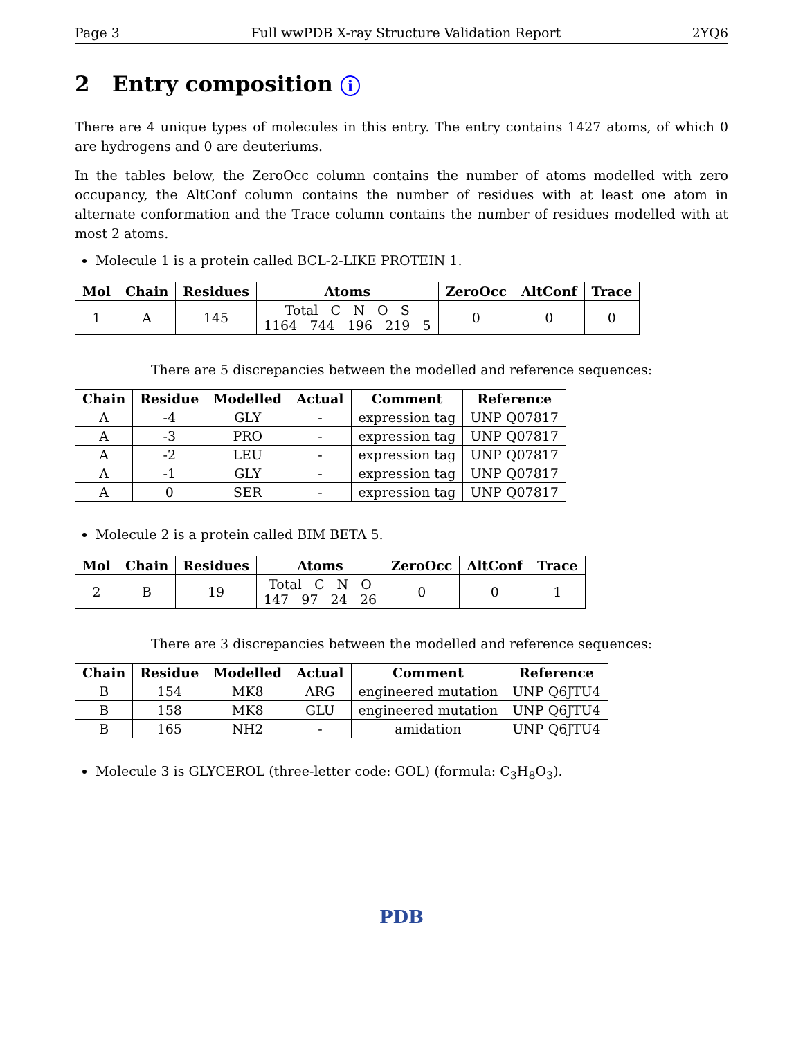Page 3 Full wwPDB X-ray Structure Validation Report 2YQ6
2 Entry composition i
There are 4 unique types of molecules in this entry. The entry contains 1427 atoms, of which 0 are hydrogens and 0 are deuteriums.
In the tables below, the ZeroOcc column contains the number of atoms modelled with zero occupancy, the AltConf column contains the number of residues with at least one atom in alternate conformation and the Trace column contains the number of residues modelled with at most 2 atoms.
Molecule 1 is a protein called BCL-2-LIKE PROTEIN 1.
| Mol | Chain | Residues | Atoms | ZeroOcc | AltConf | Trace |
| --- | --- | --- | --- | --- | --- | --- |
| 1 | A | 145 | Total C N O S 1164 744 196 219 5 | 0 | 0 | 0 |
There are 5 discrepancies between the modelled and reference sequences:
| Chain | Residue | Modelled | Actual | Comment | Reference |
| --- | --- | --- | --- | --- | --- |
| A | -4 | GLY | - | expression tag | UNP Q07817 |
| A | -3 | PRO | - | expression tag | UNP Q07817 |
| A | -2 | LEU | - | expression tag | UNP Q07817 |
| A | -1 | GLY | - | expression tag | UNP Q07817 |
| A | 0 | SER | - | expression tag | UNP Q07817 |
Molecule 2 is a protein called BIM BETA 5.
| Mol | Chain | Residues | Atoms | ZeroOcc | AltConf | Trace |
| --- | --- | --- | --- | --- | --- | --- |
| 2 | B | 19 | Total C N O 147 97 24 26 | 0 | 0 | 1 |
There are 3 discrepancies between the modelled and reference sequences:
| Chain | Residue | Modelled | Actual | Comment | Reference |
| --- | --- | --- | --- | --- | --- |
| B | 154 | MK8 | ARG | engineered mutation | UNP Q6JTU4 |
| B | 158 | MK8 | GLU | engineered mutation | UNP Q6JTU4 |
| B | 165 | NH2 | - | amidation | UNP Q6JTU4 |
Molecule 3 is GLYCEROL (three-letter code: GOL) (formula: C<sub>3</sub>H<sub>8</sub>O<sub>3</sub>).
PDB